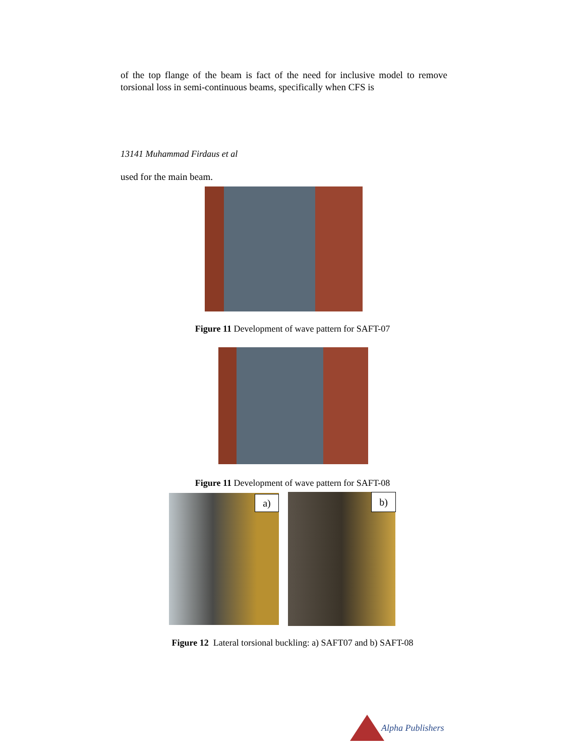of the top flange of the beam is fact of the need for inclusive model to remove torsional loss in semi-continuous beams, specifically when CFS is
13141 Muhammad Firdaus et al
used for the main beam.
Figure 11 Development of wave pattern for SAFT-07
Figure 11 Development of wave pattern for SAFT-08
a) b)
Figure 12 Lateral torsional buckling: a) SAFT07 and b) SAFT-08
Alpha Publishers